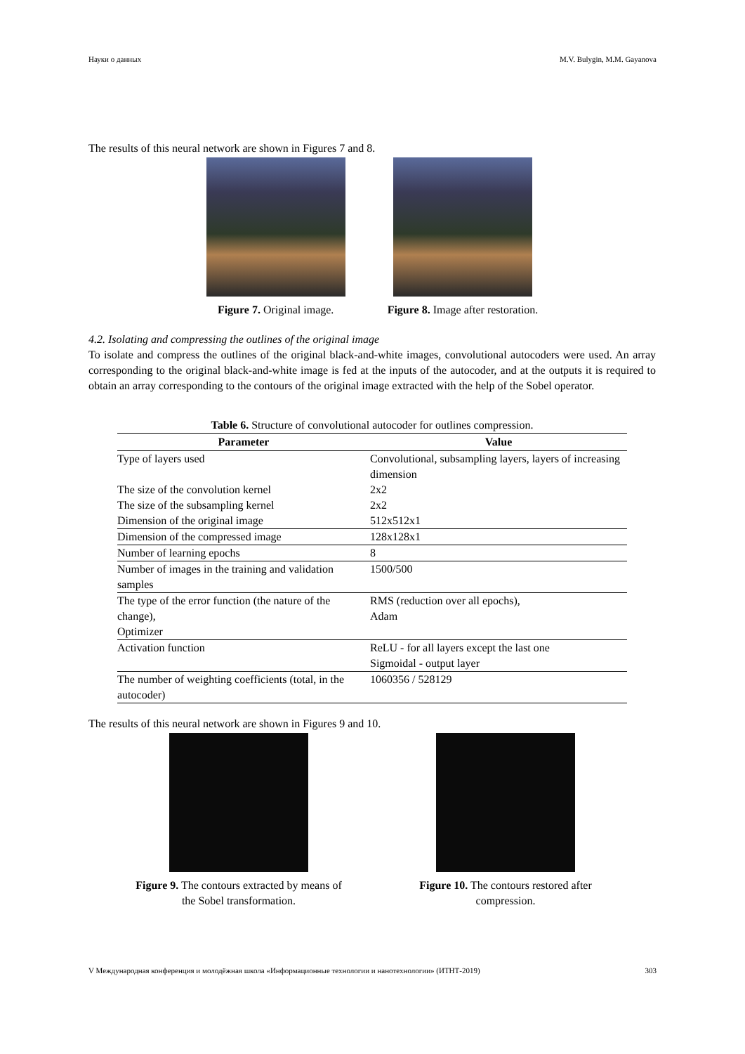Науки о данных M.V. Bulygin, M.M. Gayanova
The results of this neural network are shown in Figures 7 and 8.
Figure 7. Original image. Figure 8. Image after restoration.
4.2. Isolating and compressing the outlines of the original image
To isolate and compress the outlines of the original black-and-white images, convolutional autocoders were used. An array corresponding to the original black-and-white image is fed at the inputs of the autocoder, and at the outputs it is required to obtain an array corresponding to the contours of the original image extracted with the help of the Sobel operator.
Table 6. Structure of convolutional autocoder for outlines compression.
| Parameter | Value |
| --- | --- |
| Type of layers used | Convolutional, subsampling layers, layers of increasing dimension |
| The size of the convolution kernel | 2x2 |
| The size of the subsampling kernel | 2x2 |
| Dimension of the original image | 512x512x1 |
| Dimension of the compressed image | 128x128x1 |
| Number of learning epochs | 8 |
| Number of images in the training and validation samples | 1500/500 |
| The type of the error function (the nature of the change), Optimizer | RMS (reduction over all epochs), Adam |
| Activation function | ReLU - for all layers except the last one Sigmoidal - output layer |
| The number of weighting coefficients (total, in the autocoder) | 1060356 / 528129 |
The results of this neural network are shown in Figures 9 and 10.
Figure 9. The contours extracted by means of the Sobel transformation.
Figure 10. The contours restored after compression.
V Международная конференция и молодёжная школа «Информационные технологии и нанотехнологии» (ИТНТ-2019) 303